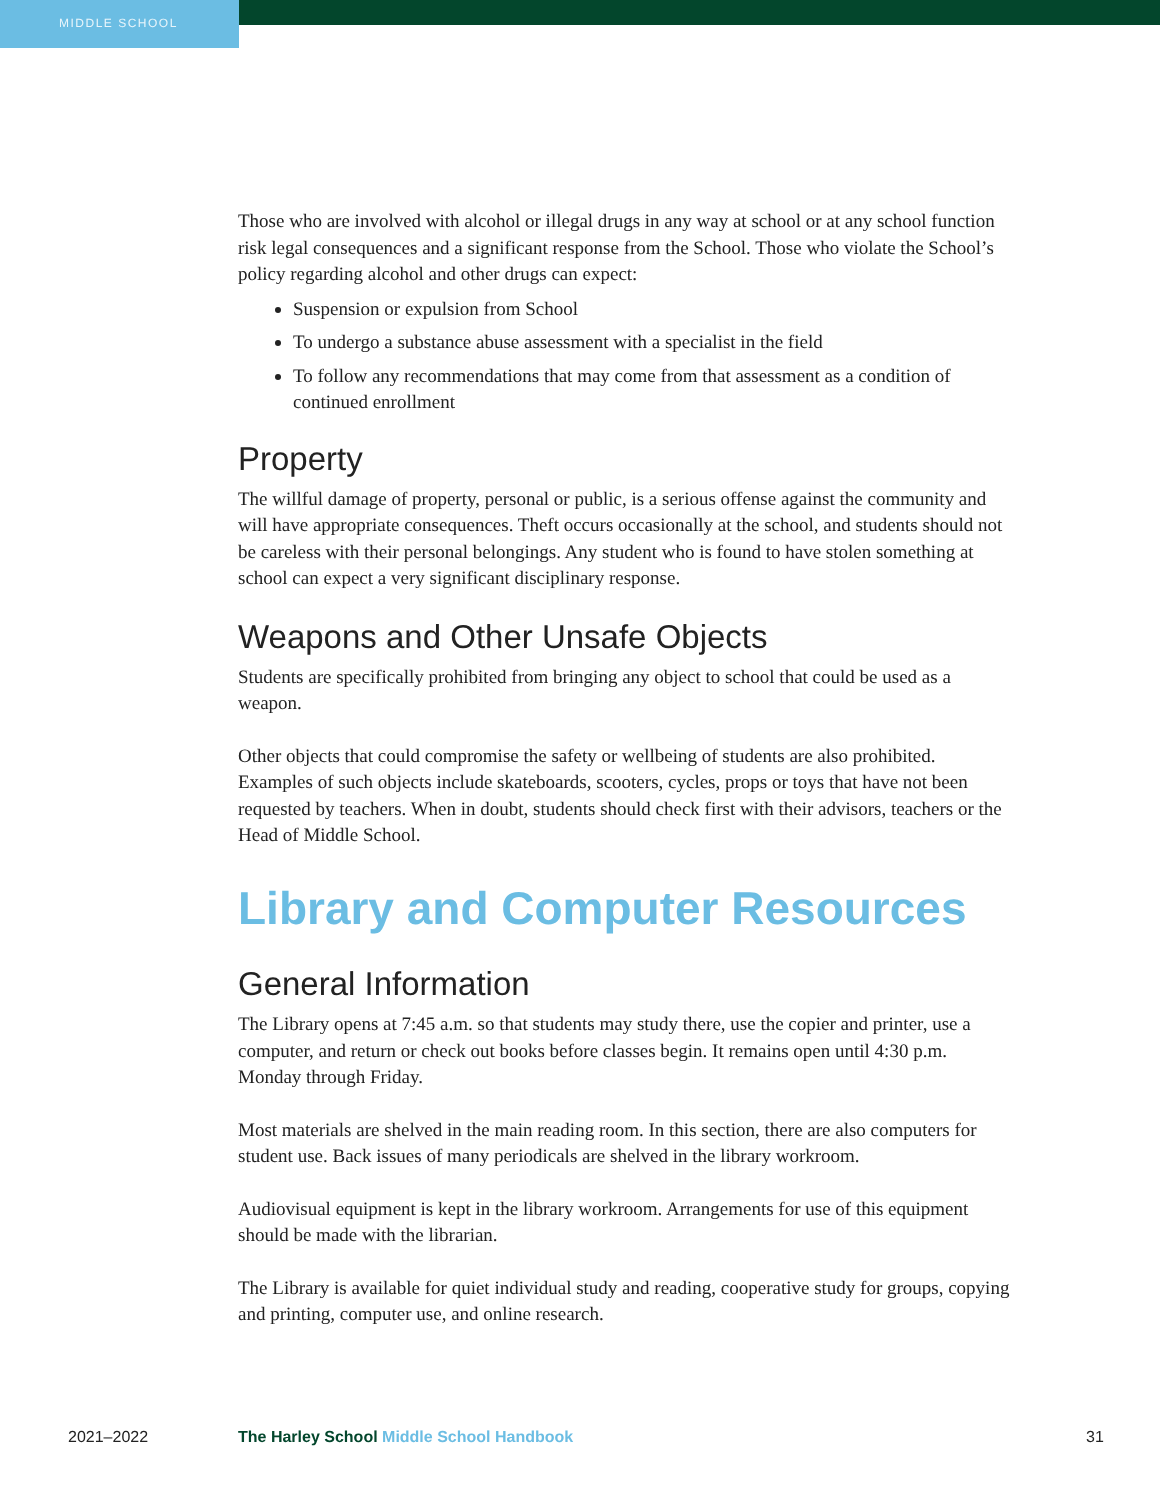MIDDLE SCHOOL
Those who are involved with alcohol or illegal drugs in any way at school or at any school function risk legal consequences and a significant response from the School. Those who violate the School’s policy regarding alcohol and other drugs can expect:
Suspension or expulsion from School
To undergo a substance abuse assessment with a specialist in the field
To follow any recommendations that may come from that assessment as a condition of continued enrollment
Property
The willful damage of property, personal or public, is a serious offense against the community and will have appropriate consequences. Theft occurs occasionally at the school, and students should not be careless with their personal belongings. Any student who is found to have stolen something at school can expect a very significant disciplinary response.
Weapons and Other Unsafe Objects
Students are specifically prohibited from bringing any object to school that could be used as a weapon.
Other objects that could compromise the safety or wellbeing of students are also prohibited. Examples of such objects include skateboards, scooters, cycles, props or toys that have not been requested by teachers. When in doubt, students should check first with their advisors, teachers or the Head of Middle School.
Library and Computer Resources
General Information
The Library opens at 7:45 a.m. so that students may study there, use the copier and printer, use a computer, and return or check out books before classes begin. It remains open until 4:30 p.m. Monday through Friday.
Most materials are shelved in the main reading room. In this section, there are also computers for student use. Back issues of many periodicals are shelved in the library workroom.
Audiovisual equipment is kept in the library workroom. Arrangements for use of this equipment should be made with the librarian.
The Library is available for quiet individual study and reading, cooperative study for groups, copying and printing, computer use, and online research.
2021–2022 The Harley School Middle School Handbook 31